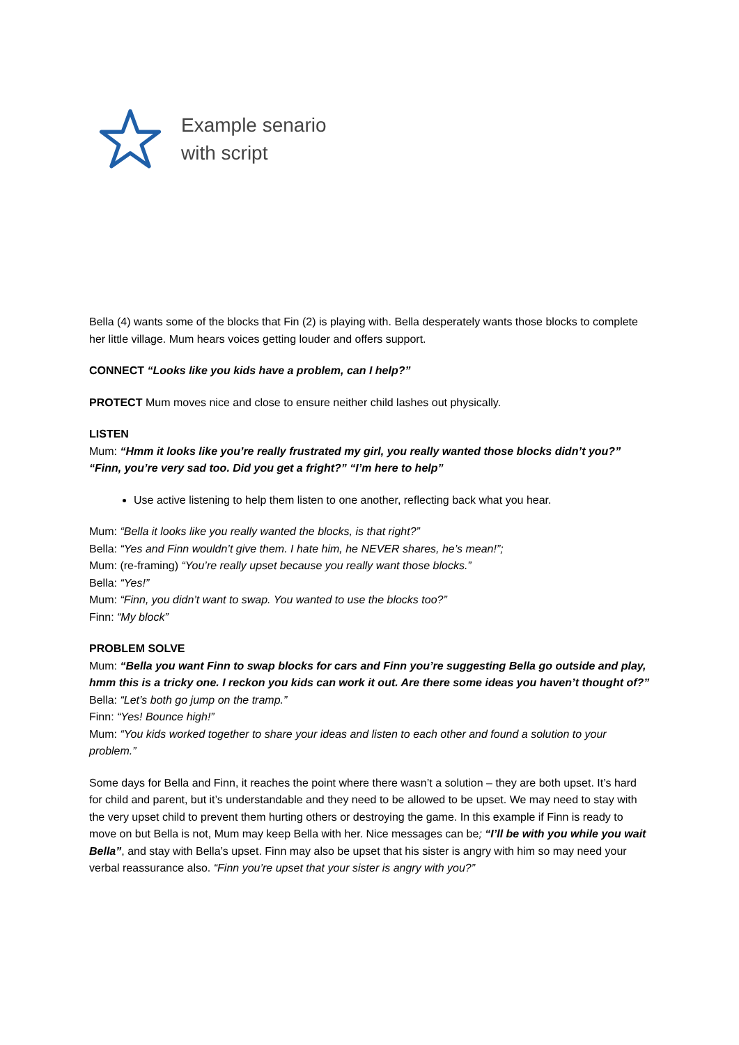Example senario
with script
Bella (4) wants some of the blocks that Fin (2) is playing with. Bella desperately wants those blocks to complete her little village. Mum hears voices getting louder and offers support.
CONNECT “Looks like you kids have a problem, can I help?”
PROTECT Mum moves nice and close to ensure neither child lashes out physically.
LISTEN
Mum: “Hmm it looks like you’re really frustrated my girl, you really wanted those blocks didn’t you?” “Finn, you’re very sad too. Did you get a fright?” “I’m here to help”
Use active listening to help them listen to one another, reflecting back what you hear.
Mum: “Bella it looks like you really wanted the blocks, is that right?”
Bella: “Yes and Finn wouldn’t give them. I hate him, he NEVER shares, he’s mean!”;
Mum: (re-framing) “You’re really upset because you really want those blocks.”
Bella: “Yes!”
Mum: “Finn, you didn’t want to swap. You wanted to use the blocks too?”
Finn: “My block”
PROBLEM SOLVE
Mum: “Bella you want Finn to swap blocks for cars and Finn you’re suggesting Bella go outside and play, hmm this is a tricky one. I reckon you kids can work it out. Are there some ideas you haven’t thought of?”
Bella: “Let’s both go jump on the tramp.”
Finn: “Yes! Bounce high!”
Mum: “You kids worked together to share your ideas and listen to each other and found a solution to your problem.”
Some days for Bella and Finn, it reaches the point where there wasn’t a solution – they are both upset. It’s hard for child and parent, but it’s understandable and they need to be allowed to be upset. We may need to stay with the very upset child to prevent them hurting others or destroying the game. In this example if Finn is ready to move on but Bella is not, Mum may keep Bella with her. Nice messages can be; “I’ll be with you while you wait Bella”, and stay with Bella’s upset. Finn may also be upset that his sister is angry with him so may need your verbal reassurance also. “Finn you’re upset that your sister is angry with you?”